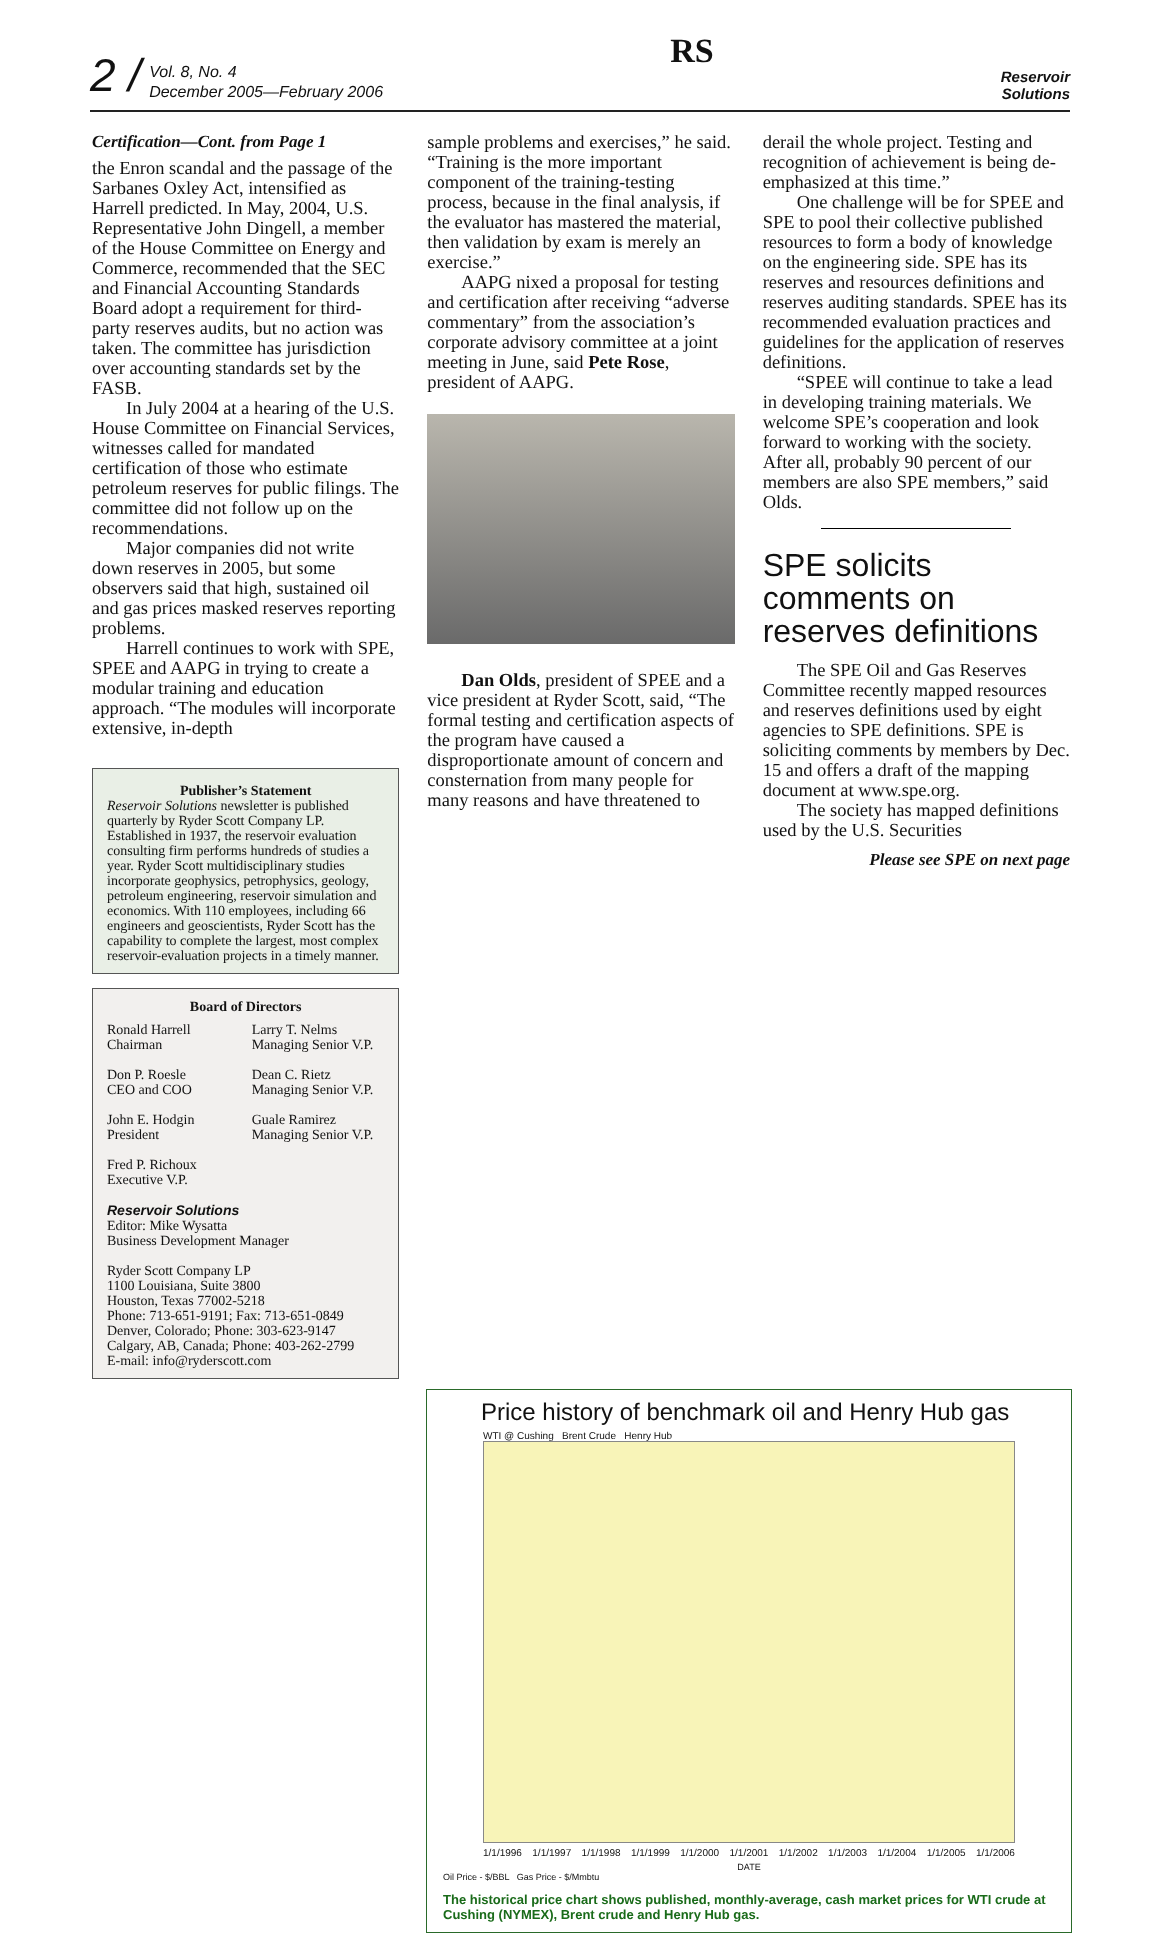2 / Vol. 8, No. 4
December 2005—February 2006
RS
Reservoir
Solutions
Certification—Cont. from Page 1
the Enron scandal and the passage of the Sarbanes Oxley Act, intensified as Harrell predicted. In May, 2004, U.S. Representative John Dingell, a member of the House Committee on Energy and Commerce, recommended that the SEC and Financial Accounting Standards Board adopt a requirement for third-party reserves audits, but no action was taken. The committee has jurisdiction over accounting standards set by the FASB.
In July 2004 at a hearing of the U.S. House Committee on Financial Services, witnesses called for mandated certification of those who estimate petroleum reserves for public filings. The committee did not follow up on the recommendations.
Major companies did not write down reserves in 2005, but some observers said that high, sustained oil and gas prices masked reserves reporting problems.
Harrell continues to work with SPE, SPEE and AAPG in trying to create a modular training and education approach. “The modules will incorporate extensive, in-depth
Publisher’s Statement
Reservoir Solutions newsletter is published quarterly by Ryder Scott Company LP. Established in 1937, the reservoir evaluation consulting firm performs hundreds of studies a year. Ryder Scott multidisciplinary studies incorporate geophysics, petrophysics, geology, petroleum engineering, reservoir simulation and economics. With 110 employees, including 66 engineers and geoscientists, Ryder Scott has the capability to complete the largest, most complex reservoir-evaluation projects in a timely manner.
Board of Directors
Ronald Harrell
Chairman
Don P. Roesle
CEO and COO
John E. Hodgin
President
Fred P. Richoux
Executive V.P.
Larry T. Nelms
Managing Senior V.P.
Dean C. Rietz
Managing Senior V.P.
Guale Ramirez
Managing Senior V.P.
Reservoir Solutions
Editor: Mike Wysatta
Business Development Manager
Ryder Scott Company LP
1100 Louisiana, Suite 3800
Houston, Texas 77002-5218
Phone: 713-651-9191; Fax: 713-651-0849
Denver, Colorado; Phone: 303-623-9147
Calgary, AB, Canada; Phone: 403-262-2799
E-mail: info@ryderscott.com
sample problems and exercises,” he said. “Training is the more important component of the training-testing process, because in the final analysis, if the evaluator has mastered the material, then validation by exam is merely an exercise.”
AAPG nixed a proposal for testing and certification after receiving “adverse commentary” from the association’s corporate advisory committee at a joint meeting in June, said Pete Rose, president of AAPG.
Dan Olds, president of SPEE and a vice president at Ryder Scott, said, “The formal testing and certification aspects of the program have caused a disproportionate amount of concern and consternation from many people for many reasons and have threatened to
derail the whole project. Testing and recognition of achievement is being de-emphasized at this time.”
One challenge will be for SPEE and SPE to pool their collective published resources to form a body of knowledge on the engineering side. SPE has its reserves and resources definitions and reserves auditing standards. SPEE has its recommended evaluation practices and guidelines for the application of reserves definitions.
“SPEE will continue to take a lead in developing training materials. We welcome SPE’s cooperation and look forward to working with the society. After all, probably 90 percent of our members are also SPE members,” said Olds.
SPE solicits comments on reserves definitions
The SPE Oil and Gas Reserves Committee recently mapped resources and reserves definitions used by eight agencies to SPE definitions. SPE is soliciting comments by members by Dec. 15 and offers a draft of the mapping document at www.spe.org.
The society has mapped definitions used by the U.S. Securities
Please see SPE on next page
Price history of benchmark oil and Henry Hub gas
WTI @ Cushing Brent Crude Henry Hub
1/1/1996 1/1/1997 1/1/1998 1/1/1999 1/1/2000 1/1/2001 1/1/2002 1/1/2003 1/1/2004 1/1/2005 1/1/2006
DATE
Oil Price - $/BBL Gas Price - $/Mmbtu
The historical price chart shows published, monthly-average, cash market prices for WTI crude at Cushing (NYMEX), Brent crude and Henry Hub gas.